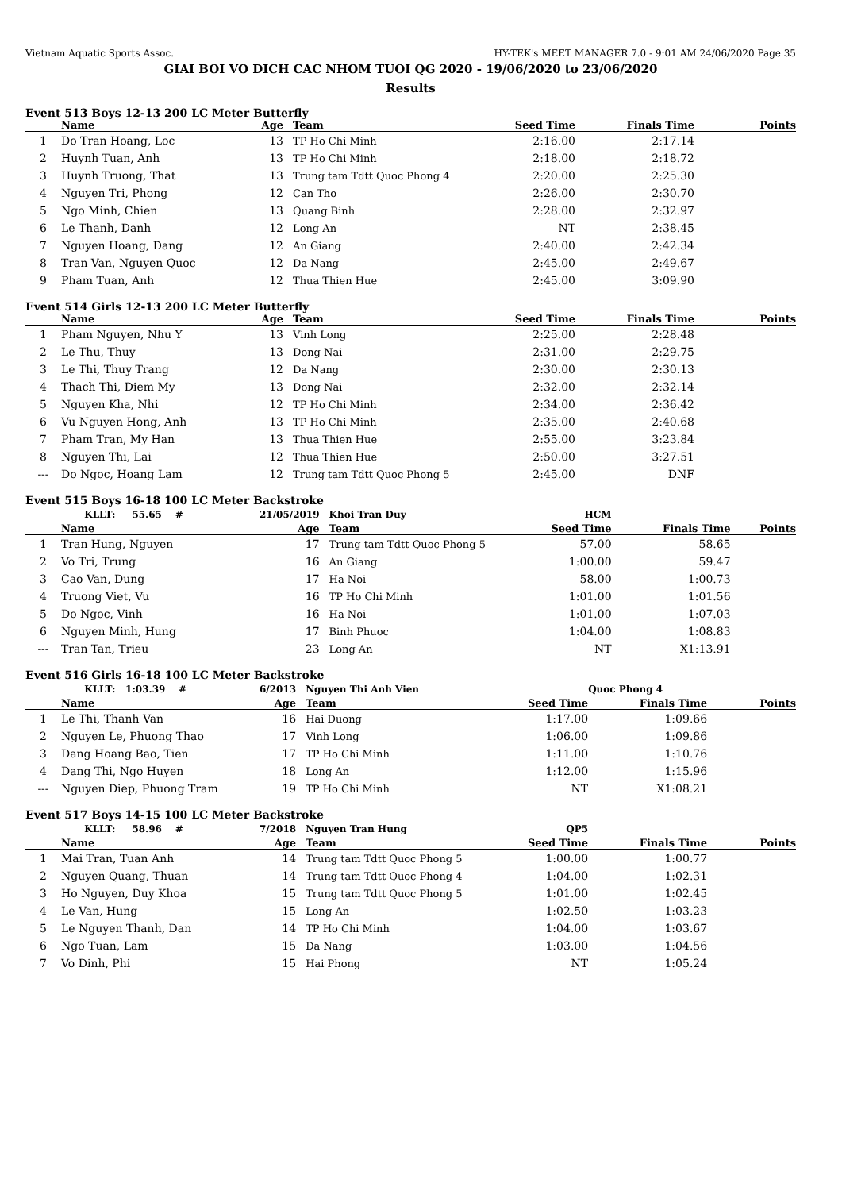Vietnam Aquatic Sports Assoc. HY-TEK's MEET MANAGER 7.0 - 9:01 AM 24/06/2020 Page 35
GIAI BOI VO DICH CAC NHOM TUOI QG 2020 - 19/06/2020 to 23/06/2020
Results
Event 513 Boys 12-13 200 LC Meter Butterfly
| | Name | Age | Team | Seed Time | Finals Time | Points |
| --- | --- | --- | --- | --- | --- | --- |
| 1 | Do Tran Hoang, Loc | 13 | TP Ho Chi Minh | 2:16.00 | 2:17.14 | |
| 2 | Huynh Tuan, Anh | 13 | TP Ho Chi Minh | 2:18.00 | 2:18.72 | |
| 3 | Huynh Truong, That | 13 | Trung tam Tdtt Quoc Phong 4 | 2:20.00 | 2:25.30 | |
| 4 | Nguyen Tri, Phong | 12 | Can Tho | 2:26.00 | 2:30.70 | |
| 5 | Ngo Minh, Chien | 13 | Quang Binh | 2:28.00 | 2:32.97 | |
| 6 | Le Thanh, Danh | 12 | Long An | NT | 2:38.45 | |
| 7 | Nguyen Hoang, Dang | 12 | An Giang | 2:40.00 | 2:42.34 | |
| 8 | Tran Van, Nguyen Quoc | 12 | Da Nang | 2:45.00 | 2:49.67 | |
| 9 | Pham Tuan, Anh | 12 | Thua Thien Hue | 2:45.00 | 3:09.90 | |
Event 514 Girls 12-13 200 LC Meter Butterfly
| | Name | Age | Team | Seed Time | Finals Time | Points |
| --- | --- | --- | --- | --- | --- | --- |
| 1 | Pham Nguyen, Nhu Y | 13 | Vinh Long | 2:25.00 | 2:28.48 | |
| 2 | Le Thu, Thuy | 13 | Dong Nai | 2:31.00 | 2:29.75 | |
| 3 | Le Thi, Thuy Trang | 12 | Da Nang | 2:30.00 | 2:30.13 | |
| 4 | Thach Thi, Diem My | 13 | Dong Nai | 2:32.00 | 2:32.14 | |
| 5 | Nguyen Kha, Nhi | 12 | TP Ho Chi Minh | 2:34.00 | 2:36.42 | |
| 6 | Vu Nguyen Hong, Anh | 13 | TP Ho Chi Minh | 2:35.00 | 2:40.68 | |
| 7 | Pham Tran, My Han | 13 | Thua Thien Hue | 2:55.00 | 3:23.84 | |
| 8 | Nguyen Thi, Lai | 12 | Thua Thien Hue | 2:50.00 | 3:27.51 | |
| --- | Do Ngoc, Hoang Lam | 12 | Trung tam Tdtt Quoc Phong 5 | 2:45.00 | DNF | |
Event 515 Boys 16-18 100 LC Meter Backstroke
| | KLLT: 55.65 # | 21/05/2019 | Khoi Tran Duy | HCM | | |
| | Name | Age | Team | Seed Time | Finals Time | Points |
| 1 | Tran Hung, Nguyen | 17 | Trung tam Tdtt Quoc Phong 5 | 57.00 | 58.65 | |
| 2 | Vo Tri, Trung | 16 | An Giang | 1:00.00 | 59.47 | |
| 3 | Cao Van, Dung | 17 | Ha Noi | 58.00 | 1:00.73 | |
| 4 | Truong Viet, Vu | 16 | TP Ho Chi Minh | 1:01.00 | 1:01.56 | |
| 5 | Do Ngoc, Vinh | 16 | Ha Noi | 1:01.00 | 1:07.03 | |
| 6 | Nguyen Minh, Hung | 17 | Binh Phuoc | 1:04.00 | 1:08.83 | |
| --- | Tran Tan, Trieu | 23 | Long An | NT | X1:13.91 | |
Event 516 Girls 16-18 100 LC Meter Backstroke
| | KLLT: 1:03.39 # | 6/2013 | Nguyen Thi Anh Vien | | Quoc Phong 4 | |
| | Name | Age | Team | Seed Time | Finals Time | Points |
| 1 | Le Thi, Thanh Van | 16 | Hai Duong | 1:17.00 | 1:09.66 | |
| 2 | Nguyen Le, Phuong Thao | 17 | Vinh Long | 1:06.00 | 1:09.86 | |
| 3 | Dang Hoang Bao, Tien | 17 | TP Ho Chi Minh | 1:11.00 | 1:10.76 | |
| 4 | Dang Thi, Ngo Huyen | 18 | Long An | 1:12.00 | 1:15.96 | |
| --- | Nguyen Diep, Phuong Tram | 19 | TP Ho Chi Minh | NT | X1:08.21 | |
Event 517 Boys 14-15 100 LC Meter Backstroke
| | KLLT: 58.96 # | 7/2018 | Nguyen Tran Hung | QP5 | | |
| | Name | Age | Team | Seed Time | Finals Time | Points |
| 1 | Mai Tran, Tuan Anh | 14 | Trung tam Tdtt Quoc Phong 5 | 1:00.00 | 1:00.77 | |
| 2 | Nguyen Quang, Thuan | 14 | Trung tam Tdtt Quoc Phong 4 | 1:04.00 | 1:02.31 | |
| 3 | Ho Nguyen, Duy Khoa | 15 | Trung tam Tdtt Quoc Phong 5 | 1:01.00 | 1:02.45 | |
| 4 | Le Van, Hung | 15 | Long An | 1:02.50 | 1:03.23 | |
| 5 | Le Nguyen Thanh, Dan | 14 | TP Ho Chi Minh | 1:04.00 | 1:03.67 | |
| 6 | Ngo Tuan, Lam | 15 | Da Nang | 1:03.00 | 1:04.56 | |
| 7 | Vo Dinh, Phi | 15 | Hai Phong | NT | 1:05.24 | |